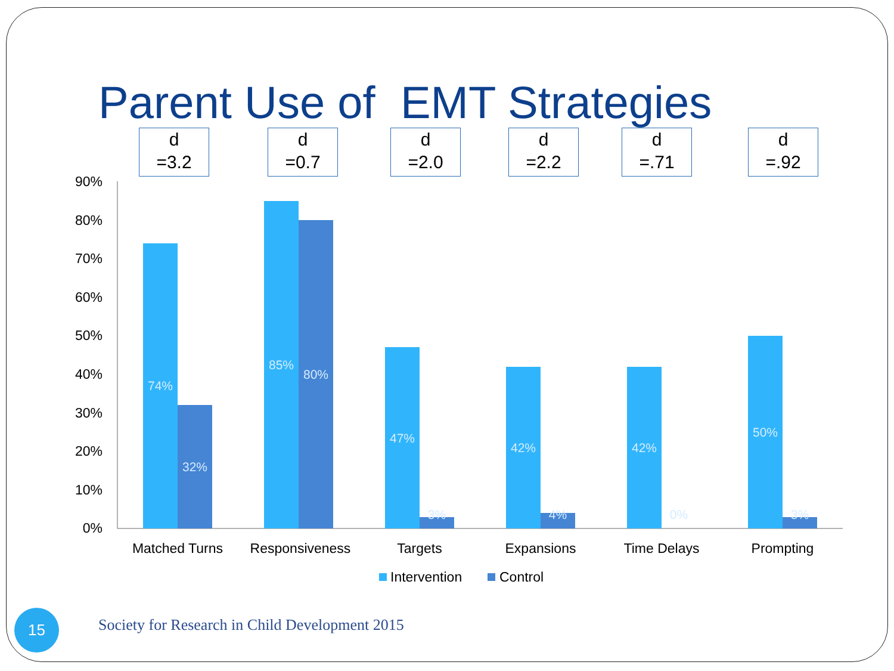Parent Use of EMT Strategies
d
=3.2
d
=0.7
d
=2.0
d
=2.2
d
=.71
d
=.92
90%
80%
70%
60%
50%
40%
30%
20%
10%
0%
74%
32%
85%
80%
47%
3%
42%
4%
42%
0%
50%
3%
Matched Turns
Responsiveness
Targets
Expansions
Time Delays
Prompting
Intervention
Control
Society for Research in Child Development 2015
15